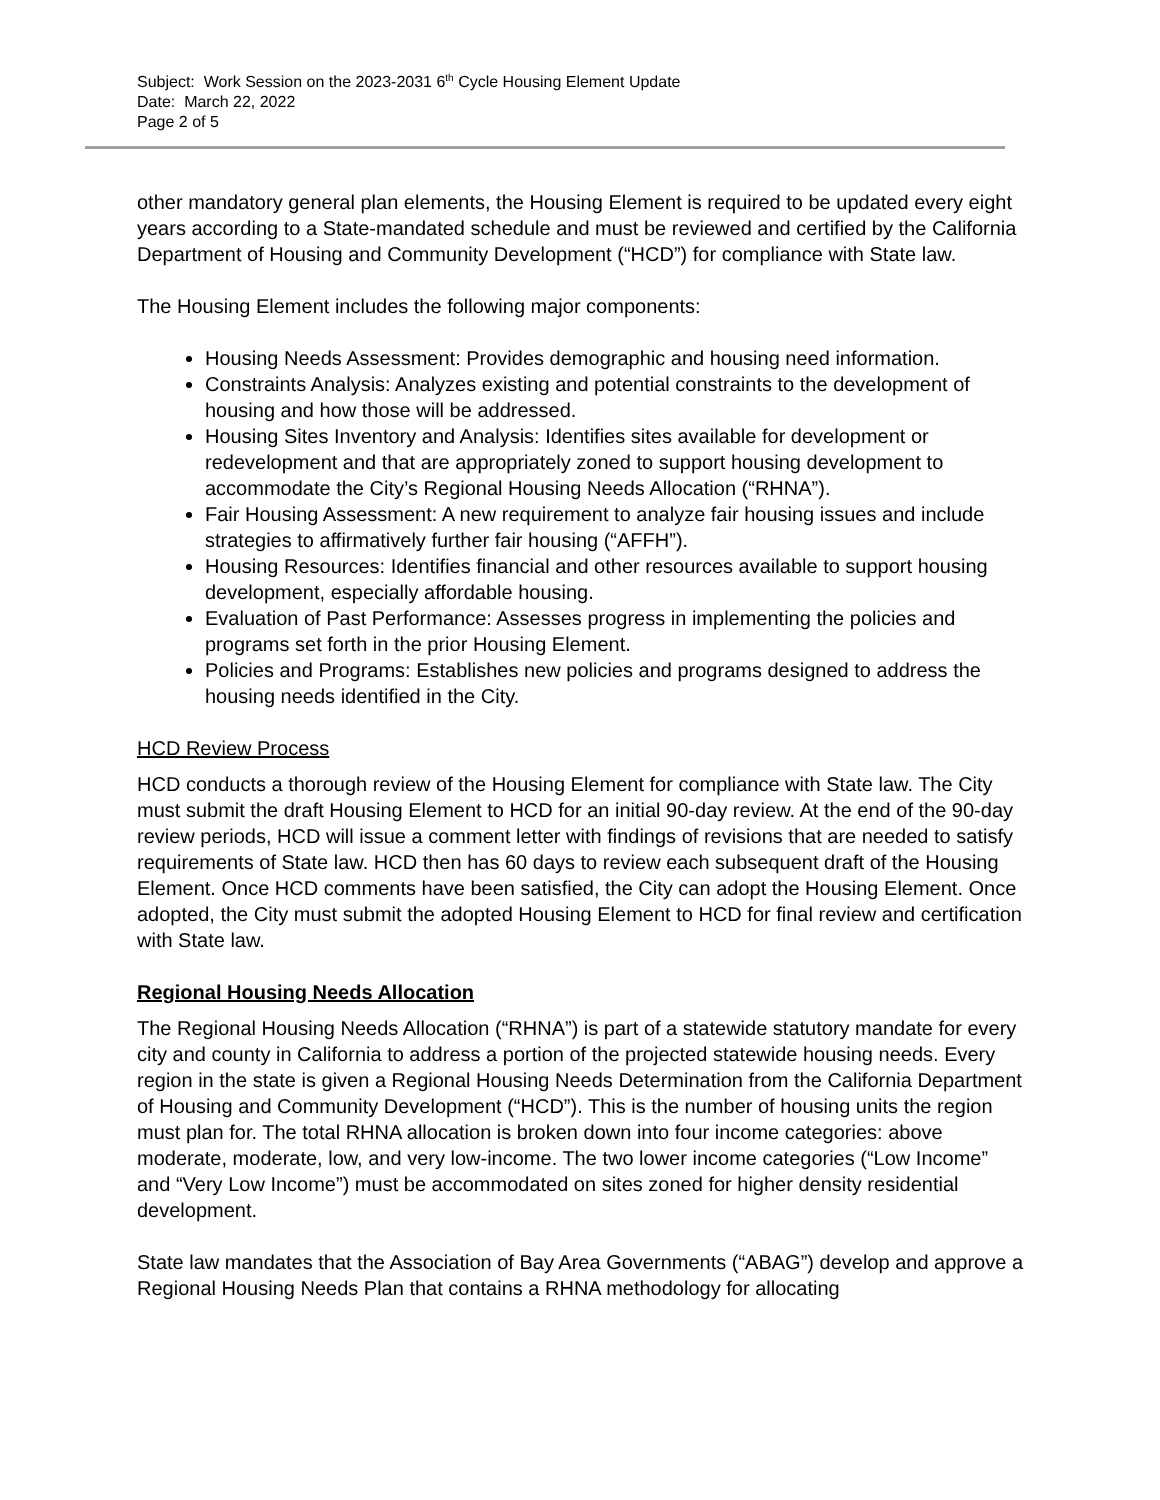Subject: Work Session on the 2023-2031 6<sup>th</sup> Cycle Housing Element Update
Date: March 22, 2022
Page 2 of 5
other mandatory general plan elements, the Housing Element is required to be updated every eight years according to a State-mandated schedule and must be reviewed and certified by the California Department of Housing and Community Development (“HCD”) for compliance with State law.
The Housing Element includes the following major components:
Housing Needs Assessment: Provides demographic and housing need information.
Constraints Analysis: Analyzes existing and potential constraints to the development of housing and how those will be addressed.
Housing Sites Inventory and Analysis: Identifies sites available for development or redevelopment and that are appropriately zoned to support housing development to accommodate the City’s Regional Housing Needs Allocation (“RHNA”).
Fair Housing Assessment: A new requirement to analyze fair housing issues and include strategies to affirmatively further fair housing (“AFFH”).
Housing Resources: Identifies financial and other resources available to support housing development, especially affordable housing.
Evaluation of Past Performance: Assesses progress in implementing the policies and programs set forth in the prior Housing Element.
Policies and Programs: Establishes new policies and programs designed to address the housing needs identified in the City.
HCD Review Process
HCD conducts a thorough review of the Housing Element for compliance with State law. The City must submit the draft Housing Element to HCD for an initial 90-day review. At the end of the 90-day review periods, HCD will issue a comment letter with findings of revisions that are needed to satisfy requirements of State law. HCD then has 60 days to review each subsequent draft of the Housing Element. Once HCD comments have been satisfied, the City can adopt the Housing Element. Once adopted, the City must submit the adopted Housing Element to HCD for final review and certification with State law.
Regional Housing Needs Allocation
The Regional Housing Needs Allocation (“RHNA”) is part of a statewide statutory mandate for every city and county in California to address a portion of the projected statewide housing needs. Every region in the state is given a Regional Housing Needs Determination from the California Department of Housing and Community Development (“HCD”). This is the number of housing units the region must plan for. The total RHNA allocation is broken down into four income categories: above moderate, moderate, low, and very low-income. The two lower income categories (“Low Income” and “Very Low Income”) must be accommodated on sites zoned for higher density residential development.
State law mandates that the Association of Bay Area Governments (“ABAG”) develop and approve a Regional Housing Needs Plan that contains a RHNA methodology for allocating